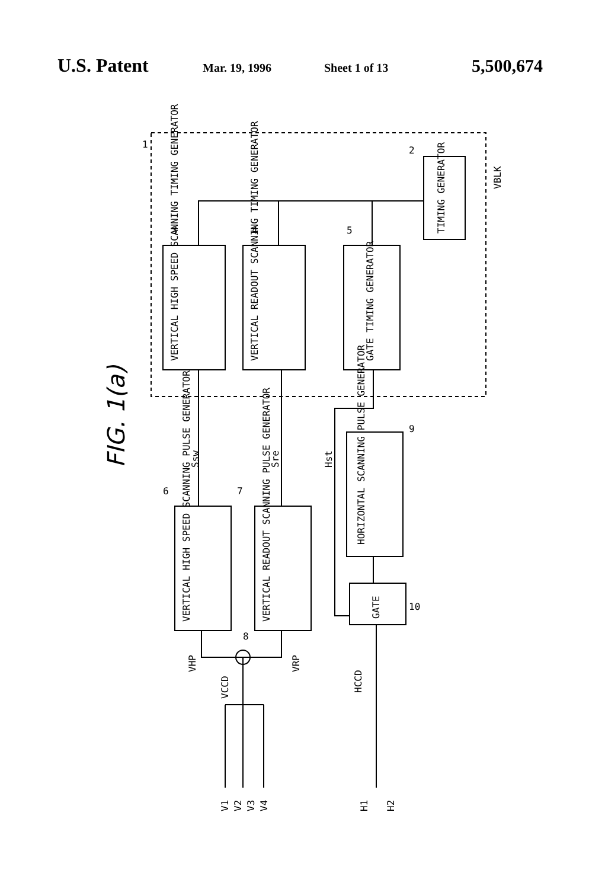U.S. Patent Mar. 19, 1996 Sheet 1 of 13 5,500,674
VERTICAL HIGH SPEED SCANNING TIMING GENERATOR
VERTICAL READOUT SCANNING TIMING GENERATOR
GATE TIMING GENERATOR
TIMING GENERATOR
VERTICAL HIGH SPEED SCANNING PULSE GENERATOR
VERTICAL READOUT SCANNING PULSE GENERATOR
HORIZONTAL SCANNING PULSE GENERATOR
GATE
VBLK
FIG. 1(a)
Ssw
Sre
Hst
VHP
VRP
VCCD
HCCD
1
2
3
4
5
6
7
8
9
10
V1
V2
V3
V4
H1
H2